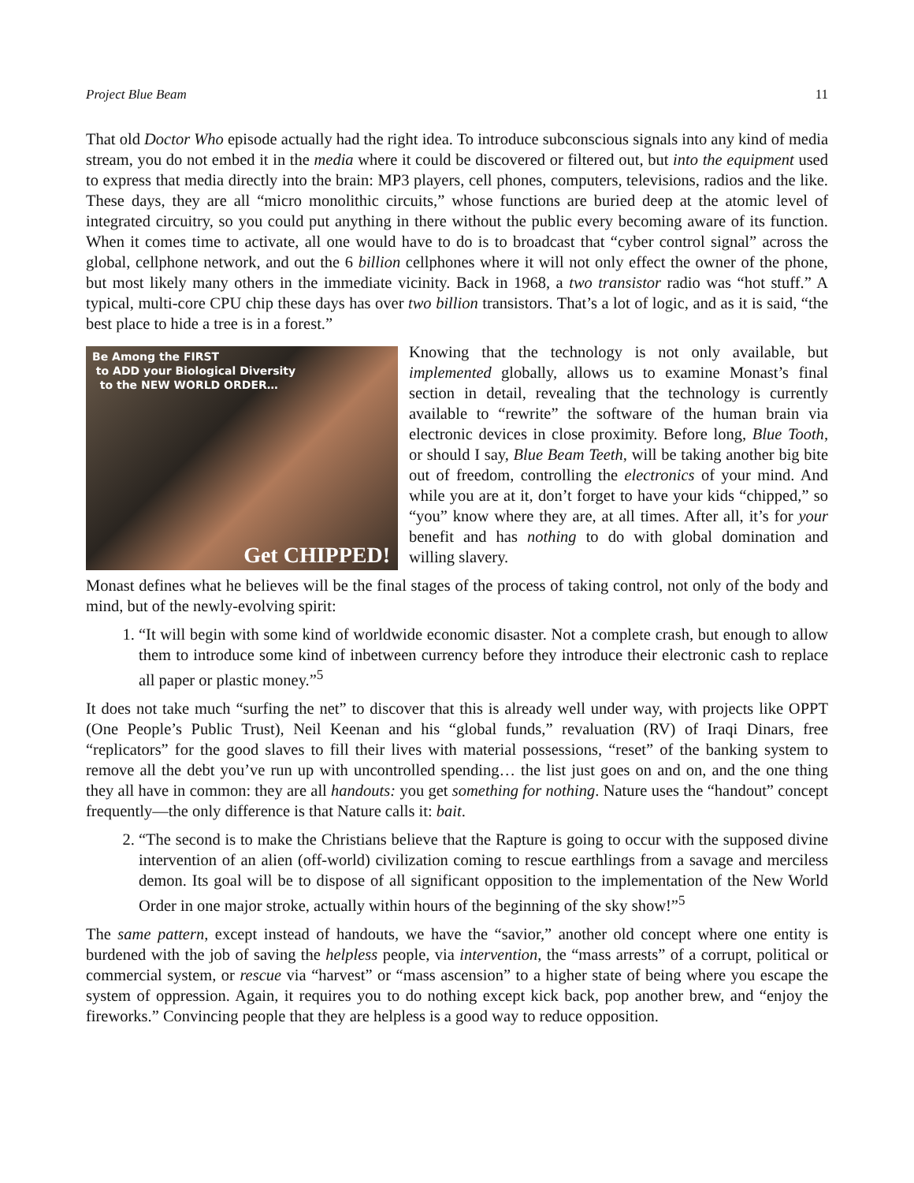Project Blue Beam 11
That old Doctor Who episode actually had the right idea. To introduce subconscious signals into any kind of media stream, you do not embed it in the media where it could be discovered or filtered out, but into the equipment used to express that media directly into the brain: MP3 players, cell phones, computers, televisions, radios and the like. These days, they are all “micro monolithic circuits,” whose functions are buried deep at the atomic level of integrated circuitry, so you could put anything in there without the public every becoming aware of its function. When it comes time to activate, all one would have to do is to broadcast that “cyber control signal” across the global, cellphone network, and out the 6 billion cellphones where it will not only effect the owner of the phone, but most likely many others in the immediate vicinity. Back in 1968, a two transistor radio was “hot stuff.” A typical, multi-core CPU chip these days has over two billion transistors. That’s a lot of logic, and as it is said, “the best place to hide a tree is in a forest.”
Be Among the FIRST
to ADD your Biological Diversity
to the NEW WORLD ORDER…
Get CHIPPED!
Knowing that the technology is not only available, but implemented globally, allows us to examine Monast’s final section in detail, revealing that the technology is currently available to “rewrite” the software of the human brain via electronic devices in close proximity. Before long, Blue Tooth, or should I say, Blue Beam Teeth, will be taking another big bite out of freedom, controlling the electronics of your mind. And while you are at it, don’t forget to have your kids “chipped,” so “you” know where they are, at all times. After all, it’s for your benefit and has nothing to do with global domination and willing slavery.
Monast defines what he believes will be the final stages of the process of taking control, not only of the body and mind, but of the newly-evolving spirit:
1. “It will begin with some kind of worldwide economic disaster. Not a complete crash, but enough to allow them to introduce some kind of inbetween currency before they introduce their electronic cash to replace all paper or plastic money.”<sup>5</sup>
It does not take much “surfing the net” to discover that this is already well under way, with projects like OPPT (One People’s Public Trust), Neil Keenan and his “global funds,” revaluation (RV) of Iraqi Dinars, free “replicators” for the good slaves to fill their lives with material possessions, “reset” of the banking system to remove all the debt you’ve run up with uncontrolled spending… the list just goes on and on, and the one thing they all have in common: they are all handouts: you get something for nothing. Nature uses the “handout” concept frequently—the only difference is that Nature calls it: bait.
2. “The second is to make the Christians believe that the Rapture is going to occur with the supposed divine intervention of an alien (off-world) civilization coming to rescue earthlings from a savage and merciless demon. Its goal will be to dispose of all significant opposition to the implementation of the New World Order in one major stroke, actually within hours of the beginning of the sky show!”<sup>5</sup>
The same pattern, except instead of handouts, we have the “savior,” another old concept where one entity is burdened with the job of saving the helpless people, via intervention, the “mass arrests” of a corrupt, political or commercial system, or rescue via “harvest” or “mass ascension” to a higher state of being where you escape the system of oppression. Again, it requires you to do nothing except kick back, pop another brew, and “enjoy the fireworks.” Convincing people that they are helpless is a good way to reduce opposition.